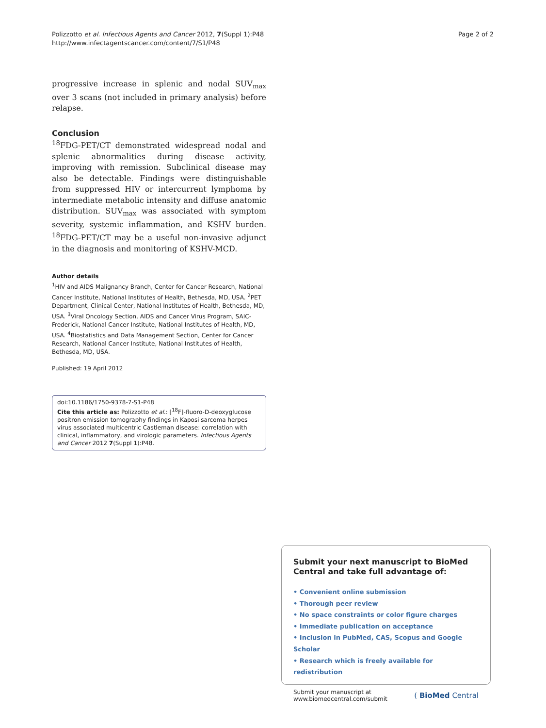Polizzotto et al. Infectious Agents and Cancer 2012, 7(Suppl 1):P48
http://www.infectagentscancer.com/content/7/S1/P48
Page 2 of 2
progressive increase in splenic and nodal SUV<sub>max</sub> over 3 scans (not included in primary analysis) before relapse.
Conclusion
<sup>18</sup>FDG-PET/CT demonstrated widespread nodal and splenic abnormalities during disease activity, improving with remission. Subclinical disease may also be detectable. Findings were distinguishable from suppressed HIV or intercurrent lymphoma by intermediate metabolic intensity and diffuse anatomic distribution. SUV<sub>max</sub> was associated with symptom severity, systemic inflammation, and KSHV burden. <sup>18</sup>FDG-PET/CT may be a useful non-invasive adjunct in the diagnosis and monitoring of KSHV-MCD.
Author details
<sup>1</sup>HIV and AIDS Malignancy Branch, Center for Cancer Research, National Cancer Institute, National Institutes of Health, Bethesda, MD, USA. <sup>2</sup>PET Department, Clinical Center, National Institutes of Health, Bethesda, MD, USA. <sup>3</sup>Viral Oncology Section, AIDS and Cancer Virus Program, SAIC-Frederick, National Cancer Institute, National Institutes of Health, MD, USA. <sup>4</sup>Biostatistics and Data Management Section, Center for Cancer Research, National Cancer Institute, National Institutes of Health, Bethesda, MD, USA.
Published: 19 April 2012
doi:10.1186/1750-9378-7-S1-P48
Cite this article as: Polizzotto et al.: [<sup>18</sup>F]-fluoro-D-deoxyglucose positron emission tomography findings in Kaposi sarcoma herpes virus associated multicentric Castleman disease: correlation with clinical, inflammatory, and virologic parameters. Infectious Agents and Cancer 2012 7(Suppl 1):P48.
Submit your next manuscript to BioMed Central and take full advantage of:
• Convenient online submission
• Thorough peer review
• No space constraints or color figure charges
• Immediate publication on acceptance
• Inclusion in PubMed, CAS, Scopus and Google Scholar
• Research which is freely available for redistribution
Submit your manuscript at
www.biomedcentral.com/submit
( BioMed Central